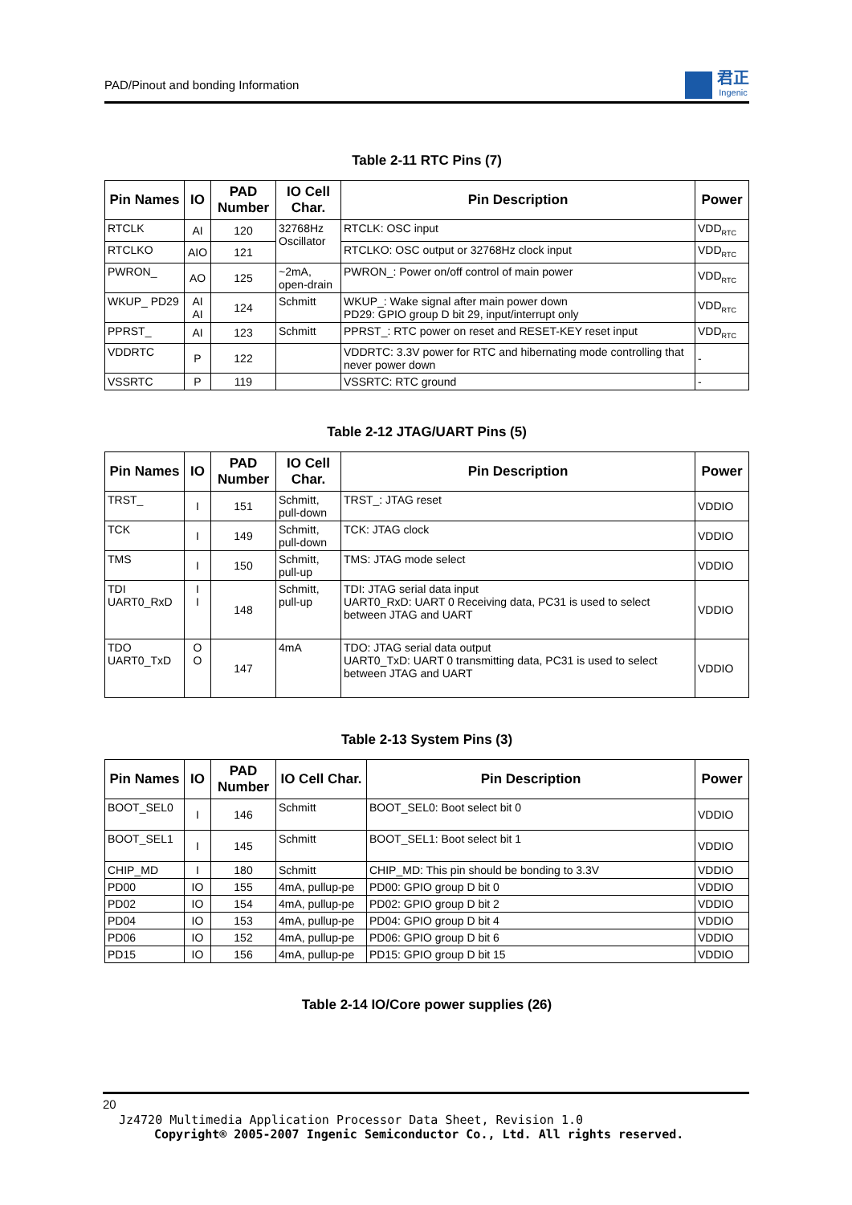PAD/Pinout and bonding Information
君正
Ingenic
Table 2-11 RTC Pins (7)
| Pin Names | IO | PAD Number | IO Cell Char. | Pin Description | Power |
| --- | --- | --- | --- | --- | --- |
| RTCLK | AI | 120 | 32768Hz Oscillator | RTCLK: OSC input | VDD<sub>RTC</sub> |
| RTCLKO | AIO | 121 | | RTCLKO: OSC output or 32768Hz clock input | VDD<sub>RTC</sub> |
| PWRON_ | AO | 125 | ~2mA, open-drain | PWRON_: Power on/off control of main power | VDD<sub>RTC</sub> |
| WKUP_ PD29 | AI AI | 124 | Schmitt | WKUP_: Wake signal after main power down PD29: GPIO group D bit 29, input/interrupt only | VDD<sub>RTC</sub> |
| PPRST_ | AI | 123 | Schmitt | PPRST_: RTC power on reset and RESET-KEY reset input | VDD<sub>RTC</sub> |
| VDDRTC | P | 122 | | VDDRTC: 3.3V power for RTC and hibernating mode controlling that never power down | - |
| VSSRTC | P | 119 | | VSSRTC: RTC ground | - |
Table 2-12 JTAG/UART Pins (5)
| Pin Names | IO | PAD Number | IO Cell Char. | Pin Description | Power |
| --- | --- | --- | --- | --- | --- |
| TRST_ | I | 151 | Schmitt, pull-down | TRST_: JTAG reset | VDDIO |
| TCK | I | 149 | Schmitt, pull-down | TCK: JTAG clock | VDDIO |
| TMS | I | 150 | Schmitt, pull-up | TMS: JTAG mode select | VDDIO |
| TDI UART0_RxD | I I | 148 | Schmitt, pull-up | TDI: JTAG serial data input UART0_RxD: UART 0 Receiving data, PC31 is used to select between JTAG and UART | VDDIO |
| TDO UART0_TxD | O O | 147 | 4mA | TDO: JTAG serial data output UART0_TxD: UART 0 transmitting data, PC31 is used to select between JTAG and UART | VDDIO |
Table 2-13 System Pins (3)
| Pin Names | IO | PAD Number | IO Cell Char. | Pin Description | Power |
| --- | --- | --- | --- | --- | --- |
| BOOT_SEL0 | I | 146 | Schmitt | BOOT_SEL0: Boot select bit 0 | VDDIO |
| BOOT_SEL1 | I | 145 | Schmitt | BOOT_SEL1: Boot select bit 1 | VDDIO |
| CHIP_MD | I | 180 | Schmitt | CHIP_MD: This pin should be bonding to 3.3V | VDDIO |
| PD00 | IO | 155 | 4mA, pullup-pe | PD00: GPIO group D bit 0 | VDDIO |
| PD02 | IO | 154 | 4mA, pullup-pe | PD02: GPIO group D bit 2 | VDDIO |
| PD04 | IO | 153 | 4mA, pullup-pe | PD04: GPIO group D bit 4 | VDDIO |
| PD06 | IO | 152 | 4mA, pullup-pe | PD06: GPIO group D bit 6 | VDDIO |
| PD15 | IO | 156 | 4mA, pullup-pe | PD15: GPIO group D bit 15 | VDDIO |
Table 2-14 IO/Core power supplies (26)
20
Jz4720 Multimedia Application Processor Data Sheet, Revision 1.0
Copyright® 2005-2007 Ingenic Semiconductor Co., Ltd. All rights reserved.